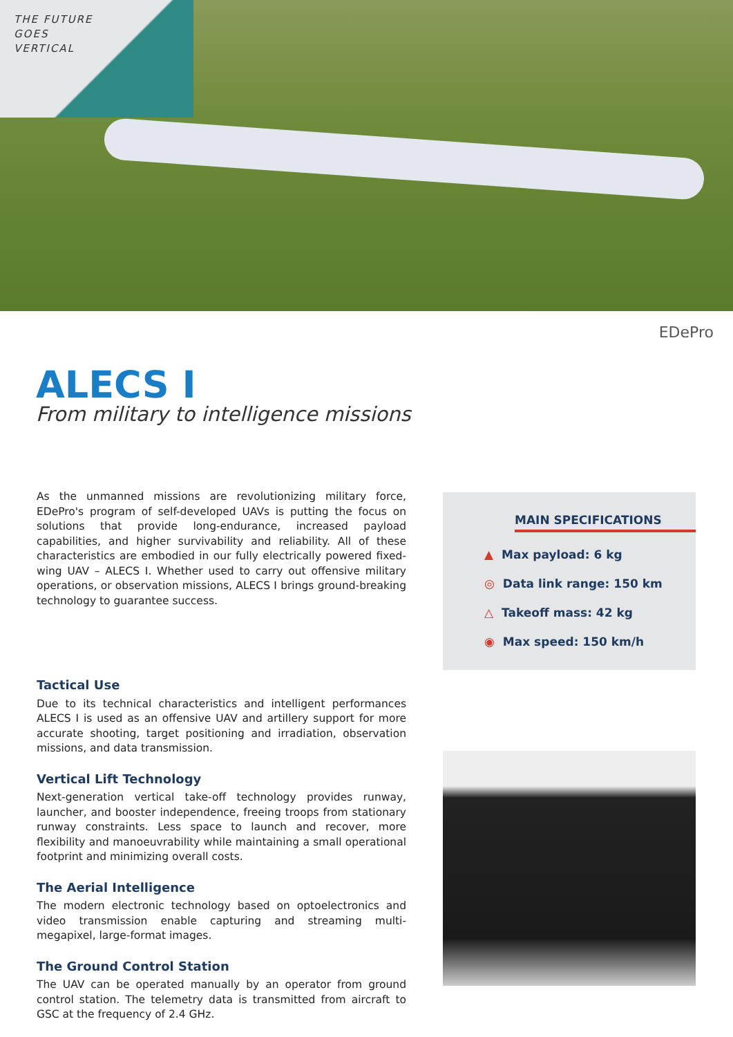THE FUTURE
GOES
VERTICAL
EDePro
ALECS I
From military to intelligence missions
As the unmanned missions are revolutionizing military force, EDePro's program of self-developed UAVs is putting the focus on solutions that provide long-endurance, increased payload capabilities, and higher survivability and reliability. All of these characteristics are embodied in our fully electrically powered fixed-wing UAV – ALECS I. Whether used to carry out offensive military operations, or observation missions, ALECS I brings ground-breaking technology to guarantee success.
Tactical Use
Due to its technical characteristics and intelligent performances ALECS I is used as an offensive UAV and artillery support for more accurate shooting, target positioning and irradiation, observation missions, and data transmission.
Vertical Lift Technology
Next-generation vertical take-off technology provides runway, launcher, and booster independence, freeing troops from stationary runway constraints. Less space to launch and recover, more flexibility and manoeuvrability while maintaining a small operational footprint and minimizing overall costs.
The Aerial Intelligence
The modern electronic technology based on optoelectronics and video transmission enable capturing and streaming multi-megapixel, large-format images.
The Ground Control Station
The UAV can be operated manually by an operator from ground control station. The telemetry data is transmitted from aircraft to GSC at the frequency of 2.4 GHz.
MAIN SPECIFICATIONS
▲ Max payload: 6 kg
◎ Data link range: 150 km
△ Takeoff mass: 42 kg
◉ Max speed: 150 km/h